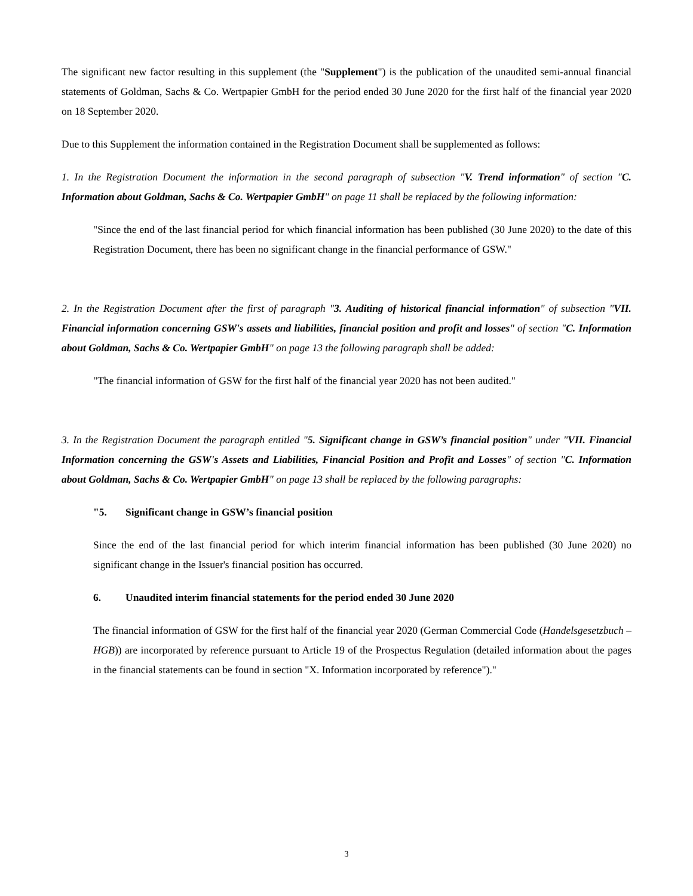The significant new factor resulting in this supplement (the "Supplement") is the publication of the unaudited semi-annual financial statements of Goldman, Sachs & Co. Wertpapier GmbH for the period ended 30 June 2020 for the first half of the financial year 2020 on 18 September 2020.
Due to this Supplement the information contained in the Registration Document shall be supplemented as follows:
1. In the Registration Document the information in the second paragraph of subsection "V. Trend information" of section "C. Information about Goldman, Sachs & Co. Wertpapier GmbH" on page 11 shall be replaced by the following information:
"Since the end of the last financial period for which financial information has been published (30 June 2020) to the date of this Registration Document, there has been no significant change in the financial performance of GSW."
2. In the Registration Document after the first of paragraph "3. Auditing of historical financial information" of subsection "VII. Financial information concerning GSW's assets and liabilities, financial position and profit and losses" of section "C. Information about Goldman, Sachs & Co. Wertpapier GmbH" on page 13 the following paragraph shall be added:
"The financial information of GSW for the first half of the financial year 2020 has not been audited."
3. In the Registration Document the paragraph entitled "5. Significant change in GSW’s financial position" under "VII. Financial Information concerning the GSW's Assets and Liabilities, Financial Position and Profit and Losses" of section "C. Information about Goldman, Sachs & Co. Wertpapier GmbH" on page 13 shall be replaced by the following paragraphs:
"5. Significant change in GSW’s financial position
Since the end of the last financial period for which interim financial information has been published (30 June 2020) no significant change in the Issuer's financial position has occurred.
6. Unaudited interim financial statements for the period ended 30 June 2020
The financial information of GSW for the first half of the financial year 2020 (German Commercial Code (Handelsgesetzbuch – HGB)) are incorporated by reference pursuant to Article 19 of the Prospectus Regulation (detailed information about the pages in the financial statements can be found in section "X. Information incorporated by reference")."
3